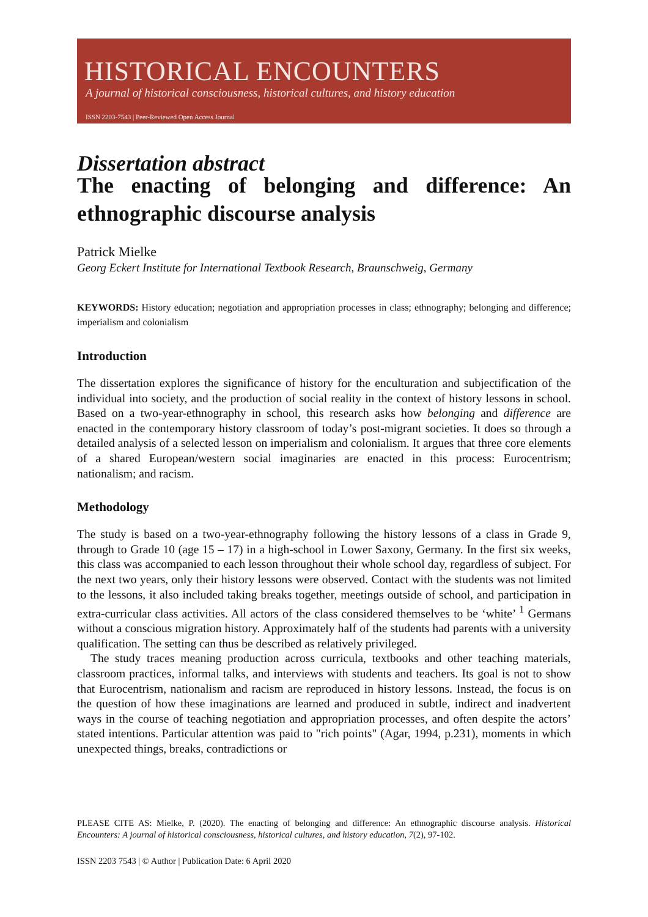HISTORICAL ENCOUNTERS
A journal of historical consciousness, historical cultures, and history education
ISSN 2203-7543 | Peer-Reviewed Open Access Journal
Dissertation abstract
The enacting of belonging and difference: An ethnographic discourse analysis
Patrick Mielke
Georg Eckert Institute for International Textbook Research, Braunschweig, Germany
KEYWORDS: History education; negotiation and appropriation processes in class; ethnography; belonging and difference; imperialism and colonialism
Introduction
The dissertation explores the significance of history for the enculturation and subjectification of the individual into society, and the production of social reality in the context of history lessons in school. Based on a two-year-ethnography in school, this research asks how belonging and difference are enacted in the contemporary history classroom of today’s post-migrant societies. It does so through a detailed analysis of a selected lesson on imperialism and colonialism. It argues that three core elements of a shared European/western social imaginaries are enacted in this process: Eurocentrism; nationalism; and racism.
Methodology
The study is based on a two-year-ethnography following the history lessons of a class in Grade 9, through to Grade 10 (age 15 – 17) in a high-school in Lower Saxony, Germany. In the first six weeks, this class was accompanied to each lesson throughout their whole school day, regardless of subject. For the next two years, only their history lessons were observed. Contact with the students was not limited to the lessons, it also included taking breaks together, meetings outside of school, and participation in extra-curricular class activities. All actors of the class considered themselves to be ‘white’ <sup>1</sup> Germans without a conscious migration history. Approximately half of the students had parents with a university qualification. The setting can thus be described as relatively privileged.
The study traces meaning production across curricula, textbooks and other teaching materials, classroom practices, informal talks, and interviews with students and teachers. Its goal is not to show that Eurocentrism, nationalism and racism are reproduced in history lessons. Instead, the focus is on the question of how these imaginations are learned and produced in subtle, indirect and inadvertent ways in the course of teaching negotiation and appropriation processes, and often despite the actors’ stated intentions. Particular attention was paid to "rich points" (Agar, 1994, p.231), moments in which unexpected things, breaks, contradictions or
PLEASE CITE AS: Mielke, P. (2020). The enacting of belonging and difference: An ethnographic discourse analysis. Historical Encounters: A journal of historical consciousness, historical cultures, and history education, 7(2), 97-102.
ISSN 2203 7543 | © Author | Publication Date: 6 April 2020